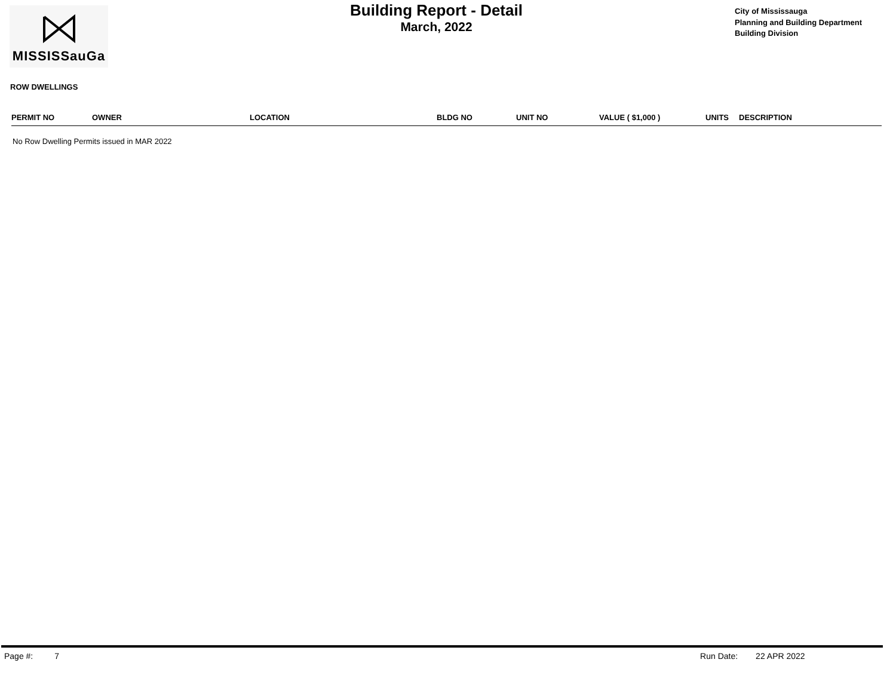MISSISSauGa
Building Report - Detail
March, 2022
City of Mississauga
Planning and Building Department
Building Division
ROW DWELLINGS
| PERMIT NO | OWNER | LOCATION | BLDG NO | UNIT NO | VALUE ( $1,000 ) | UNITS | DESCRIPTION |
| --- | --- | --- | --- | --- | --- | --- | --- |
| No Row Dwelling Permits issued in MAR 2022 | | | | | | | |
Page #: 7 Run Date: 22 APR 2022